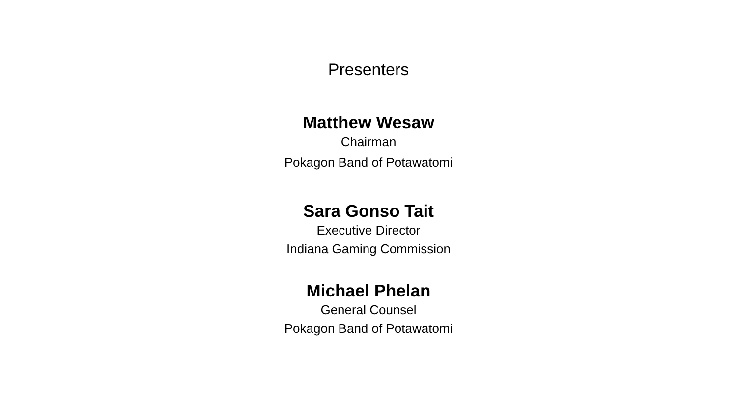Presenters
Matthew Wesaw
Chairman
Pokagon Band of Potawatomi
Sara Gonso Tait
Executive Director
Indiana Gaming Commission
Michael Phelan
General Counsel
Pokagon Band of Potawatomi